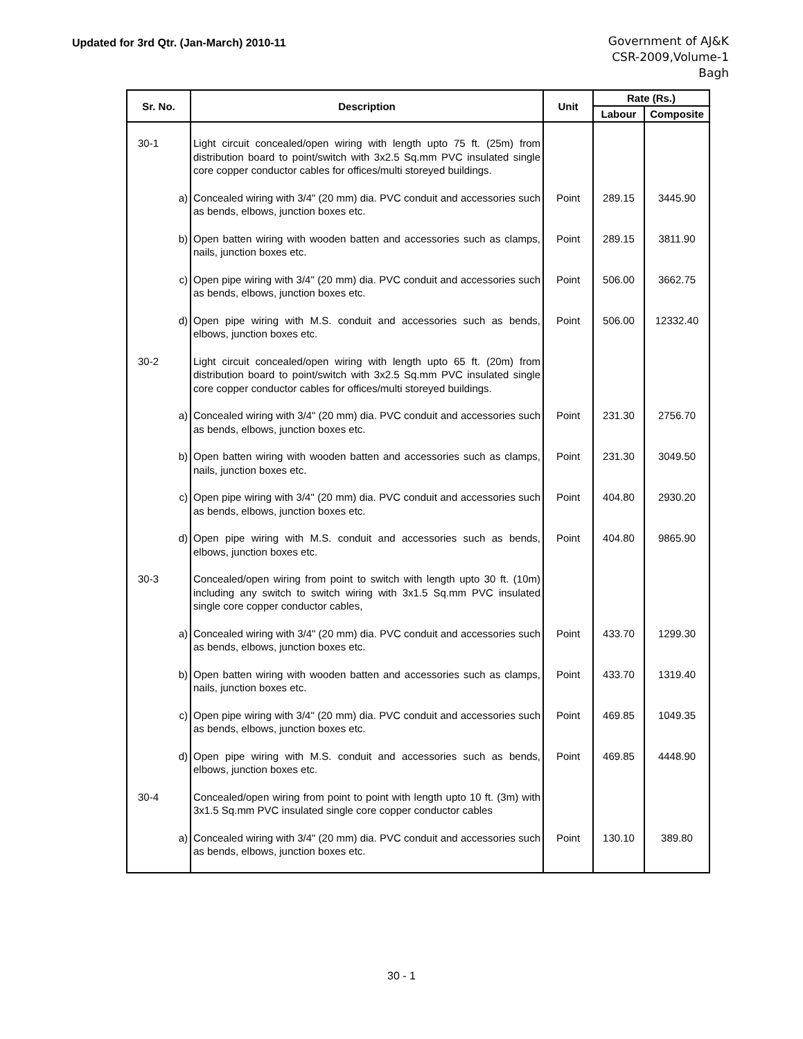Updated for 3rd Qtr. (Jan-March) 2010-11
Government of AJ&K
CSR-2009,Volume-1
Bagh
| Sr. No. | Description | Unit | Rate (Rs.) | |
| --- | --- | --- | --- | --- |
| | | | Labour | Composite |
| 30-1 | Light circuit concealed/open wiring with length upto 75 ft. (25m) from distribution board to point/switch with 3x2.5 Sq.mm PVC insulated single core copper conductor cables for offices/multi storeyed buildings. | | | |
| a) | Concealed wiring with 3/4" (20 mm) dia. PVC conduit and accessories such as bends, elbows, junction boxes etc. | Point | 289.15 | 3445.90 |
| b) | Open batten wiring with wooden batten and accessories such as clamps, nails, junction boxes etc. | Point | 289.15 | 3811.90 |
| c) | Open pipe wiring with 3/4" (20 mm) dia. PVC conduit and accessories such as bends, elbows, junction boxes etc. | Point | 506.00 | 3662.75 |
| d) | Open pipe wiring with M.S. conduit and accessories such as bends, elbows, junction boxes etc. | Point | 506.00 | 12332.40 |
| 30-2 | Light circuit concealed/open wiring with length upto 65 ft. (20m) from distribution board to point/switch with 3x2.5 Sq.mm PVC insulated single core copper conductor cables for offices/multi storeyed buildings. | | | |
| a) | Concealed wiring with 3/4" (20 mm) dia. PVC conduit and accessories such as bends, elbows, junction boxes etc. | Point | 231.30 | 2756.70 |
| b) | Open batten wiring with wooden batten and accessories such as clamps, nails, junction boxes etc. | Point | 231.30 | 3049.50 |
| c) | Open pipe wiring with 3/4" (20 mm) dia. PVC conduit and accessories such as bends, elbows, junction boxes etc. | Point | 404.80 | 2930.20 |
| d) | Open pipe wiring with M.S. conduit and accessories such as bends, elbows, junction boxes etc. | Point | 404.80 | 9865.90 |
| 30-3 | Concealed/open wiring from point to switch with length upto 30 ft. (10m) including any switch to switch wiring with 3x1.5 Sq.mm PVC insulated single core copper conductor cables, | | | |
| a) | Concealed wiring with 3/4" (20 mm) dia. PVC conduit and accessories such as bends, elbows, junction boxes etc. | Point | 433.70 | 1299.30 |
| b) | Open batten wiring with wooden batten and accessories such as clamps, nails, junction boxes etc. | Point | 433.70 | 1319.40 |
| c) | Open pipe wiring with 3/4" (20 mm) dia. PVC conduit and accessories such as bends, elbows, junction boxes etc. | Point | 469.85 | 1049.35 |
| d) | Open pipe wiring with M.S. conduit and accessories such as bends, elbows, junction boxes etc. | Point | 469.85 | 4448.90 |
| 30-4 | Concealed/open wiring from point to point with length upto 10 ft. (3m) with 3x1.5 Sq.mm PVC insulated single core copper conductor cables | | | |
| a) | Concealed wiring with 3/4" (20 mm) dia. PVC conduit and accessories such as bends, elbows, junction boxes etc. | Point | 130.10 | 389.80 |
30 - 1